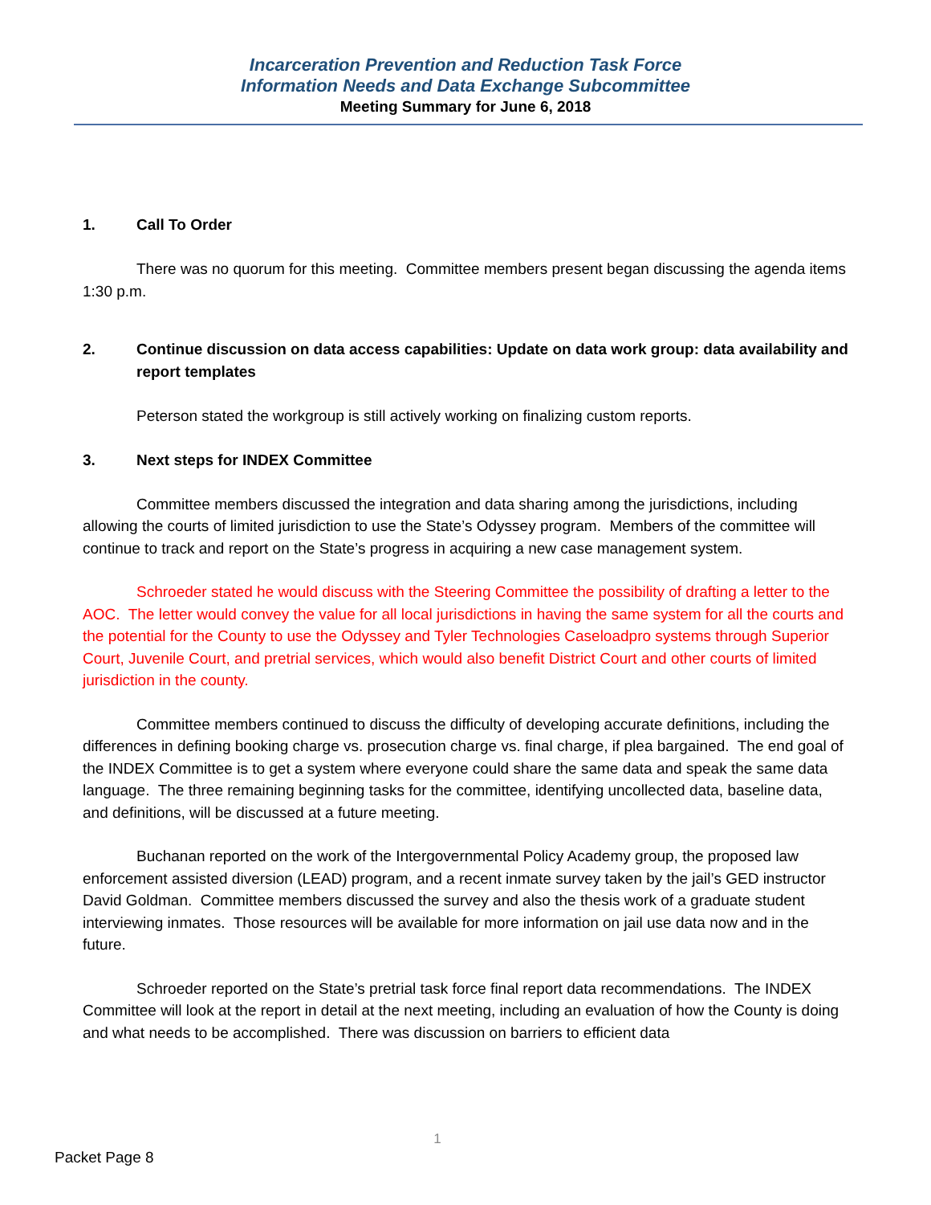Incarceration Prevention and Reduction Task Force
Information Needs and Data Exchange Subcommittee
Meeting Summary for June 6, 2018
1. Call To Order
There was no quorum for this meeting. Committee members present began discussing the agenda items 1:30 p.m.
2. Continue discussion on data access capabilities: Update on data work group: data availability and report templates
Peterson stated the workgroup is still actively working on finalizing custom reports.
3. Next steps for INDEX Committee
Committee members discussed the integration and data sharing among the jurisdictions, including allowing the courts of limited jurisdiction to use the State’s Odyssey program. Members of the committee will continue to track and report on the State’s progress in acquiring a new case management system.
Schroeder stated he would discuss with the Steering Committee the possibility of drafting a letter to the AOC. The letter would convey the value for all local jurisdictions in having the same system for all the courts and the potential for the County to use the Odyssey and Tyler Technologies Caseloadpro systems through Superior Court, Juvenile Court, and pretrial services, which would also benefit District Court and other courts of limited jurisdiction in the county.
Committee members continued to discuss the difficulty of developing accurate definitions, including the differences in defining booking charge vs. prosecution charge vs. final charge, if plea bargained. The end goal of the INDEX Committee is to get a system where everyone could share the same data and speak the same data language. The three remaining beginning tasks for the committee, identifying uncollected data, baseline data, and definitions, will be discussed at a future meeting.
Buchanan reported on the work of the Intergovernmental Policy Academy group, the proposed law enforcement assisted diversion (LEAD) program, and a recent inmate survey taken by the jail’s GED instructor David Goldman. Committee members discussed the survey and also the thesis work of a graduate student interviewing inmates. Those resources will be available for more information on jail use data now and in the future.
Schroeder reported on the State’s pretrial task force final report data recommendations. The INDEX Committee will look at the report in detail at the next meeting, including an evaluation of how the County is doing and what needs to be accomplished. There was discussion on barriers to efficient data
1
Packet Page 8